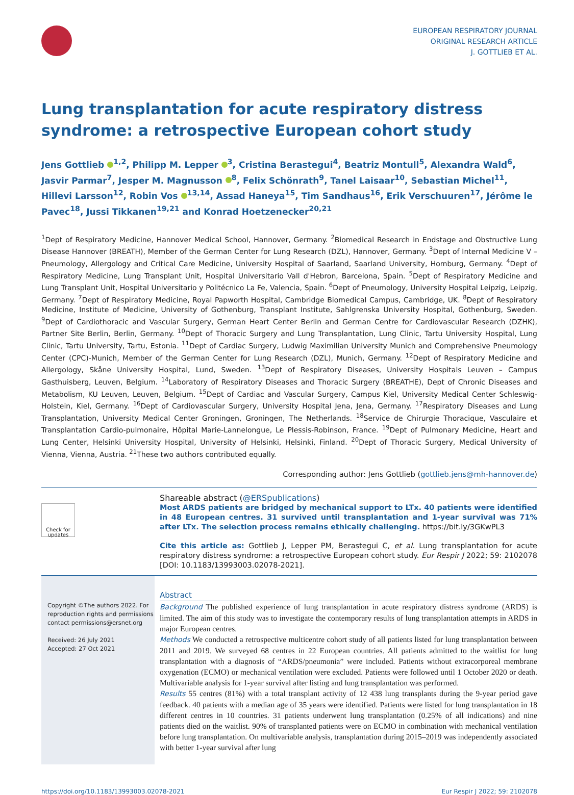EUROPEAN RESPIRATORY JOURNAL
ORIGINAL RESEARCH ARTICLE
J. GOTTLIEB ET AL.
Lung transplantation for acute respiratory distress syndrome: a retrospective European cohort study
Jens Gottlieb <sup>1,2</sup>, Philipp M. Lepper <sup>3</sup>, Cristina Berastegui<sup>4</sup>, Beatriz Montull<sup>5</sup>, Alexandra Wald<sup>6</sup>, Jasvir Parmar<sup>7</sup>, Jesper M. Magnusson <sup>8</sup>, Felix Schönrath<sup>9</sup>, Tanel Laisaar<sup>10</sup>, Sebastian Michel<sup>11</sup>, Hillevi Larsson<sup>12</sup>, Robin Vos <sup>13,14</sup>, Assad Haneya<sup>15</sup>, Tim Sandhaus<sup>16</sup>, Erik Verschuuren<sup>17</sup>, Jérôme le Pavec<sup>18</sup>, Jussi Tikkanen<sup>19,21</sup> and Konrad Hoetzenecker<sup>20,21</sup>
<sup>1</sup> Dept of Respiratory Medicine, Hannover Medical School, Hannover, Germany. <sup>2</sup>Biomedical Research in Endstage and Obstructive Lung Disease Hannover (BREATH), Member of the German Center for Lung Research (DZL), Hannover, Germany. <sup>3</sup>Dept of Internal Medicine V – Pneumology, Allergology and Critical Care Medicine, University Hospital of Saarland, Saarland University, Homburg, Germany. <sup>4</sup>Dept of Respiratory Medicine, Lung Transplant Unit, Hospital Universitario Vall d'Hebron, Barcelona, Spain. <sup>5</sup>Dept of Respiratory Medicine and Lung Transplant Unit, Hospital Universitario y Politécnico La Fe, Valencia, Spain. <sup>6</sup>Dept of Pneumology, University Hospital Leipzig, Leipzig, Germany. <sup>7</sup>Dept of Respiratory Medicine, Royal Papworth Hospital, Cambridge Biomedical Campus, Cambridge, UK. <sup>8</sup>Dept of Respiratory Medicine, Institute of Medicine, University of Gothenburg, Transplant Institute, Sahlgrenska University Hospital, Gothenburg, Sweden. <sup>9</sup>Dept of Cardiothoracic and Vascular Surgery, German Heart Center Berlin and German Centre for Cardiovascular Research (DZHK), Partner Site Berlin, Berlin, Germany. <sup>10</sup>Dept of Thoracic Surgery and Lung Transplantation, Lung Clinic, Tartu University Hospital, Lung Clinic, Tartu University, Tartu, Estonia. <sup>11</sup>Dept of Cardiac Surgery, Ludwig Maximilian University Munich and Comprehensive Pneumology Center (CPC)-Munich, Member of the German Center for Lung Research (DZL), Munich, Germany. <sup>12</sup>Dept of Respiratory Medicine and Allergology, Skåne University Hospital, Lund, Sweden. <sup>13</sup>Dept of Respiratory Diseases, University Hospitals Leuven – Campus Gasthuisberg, Leuven, Belgium. <sup>14</sup>Laboratory of Respiratory Diseases and Thoracic Surgery (BREATHE), Dept of Chronic Diseases and Metabolism, KU Leuven, Leuven, Belgium. <sup>15</sup>Dept of Cardiac and Vascular Surgery, Campus Kiel, University Medical Center Schleswig-Holstein, Kiel, Germany. <sup>16</sup>Dept of Cardiovascular Surgery, University Hospital Jena, Jena, Germany. <sup>17</sup>Respiratory Diseases and Lung Transplantation, University Medical Center Groningen, Groningen, The Netherlands. <sup>18</sup>Service de Chirurgie Thoracique, Vasculaire et Transplantation Cardio-pulmonaire, Hôpital Marie-Lannelongue, Le Plessis-Robinson, France. <sup>19</sup>Dept of Pulmonary Medicine, Heart and Lung Center, Helsinki University Hospital, University of Helsinki, Helsinki, Finland. <sup>20</sup>Dept of Thoracic Surgery, Medical University of Vienna, Vienna, Austria. <sup>21</sup>These two authors contributed equally.
Corresponding author: Jens Gottlieb (gottlieb.jens@mh-hannover.de)
Check for updates
Shareable abstract (@ERSpublications)
Most ARDS patients are bridged by mechanical support to LTx. 40 patients were identified in 48 European centres. 31 survived until transplantation and 1-year survival was 71% after LTx. The selection process remains ethically challenging. https://bit.ly/3GKwPL3
Cite this article as: Gottlieb J, Lepper PM, Berastegui C, et al. Lung transplantation for acute respiratory distress syndrome: a retrospective European cohort study. Eur Respir J 2022; 59: 2102078 [DOI: 10.1183/13993003.02078-2021].
Copyright ©The authors 2022. For reproduction rights and permissions contact permissions@ersnet.org
Received: 26 July 2021
Accepted: 27 Oct 2021
Abstract
Background The published experience of lung transplantation in acute respiratory distress syndrome (ARDS) is limited. The aim of this study was to investigate the contemporary results of lung transplantation attempts in ARDS in major European centres.
Methods We conducted a retrospective multicentre cohort study of all patients listed for lung transplantation between 2011 and 2019. We surveyed 68 centres in 22 European countries. All patients admitted to the waitlist for lung transplantation with a diagnosis of “ARDS/pneumonia” were included. Patients without extracorporeal membrane oxygenation (ECMO) or mechanical ventilation were excluded. Patients were followed until 1 October 2020 or death. Multivariable analysis for 1-year survival after listing and lung transplantation was performed.
Results 55 centres (81%) with a total transplant activity of 12 438 lung transplants during the 9-year period gave feedback. 40 patients with a median age of 35 years were identified. Patients were listed for lung transplantation in 18 different centres in 10 countries. 31 patients underwent lung transplantation (0.25% of all indications) and nine patients died on the waitlist. 90% of transplanted patients were on ECMO in combination with mechanical ventilation before lung transplantation. On multivariable analysis, transplantation during 2015–2019 was independently associated with better 1-year survival after lung
https://doi.org/10.1183/13993003.02078-2021 Eur Respir J 2022; 59: 2102078